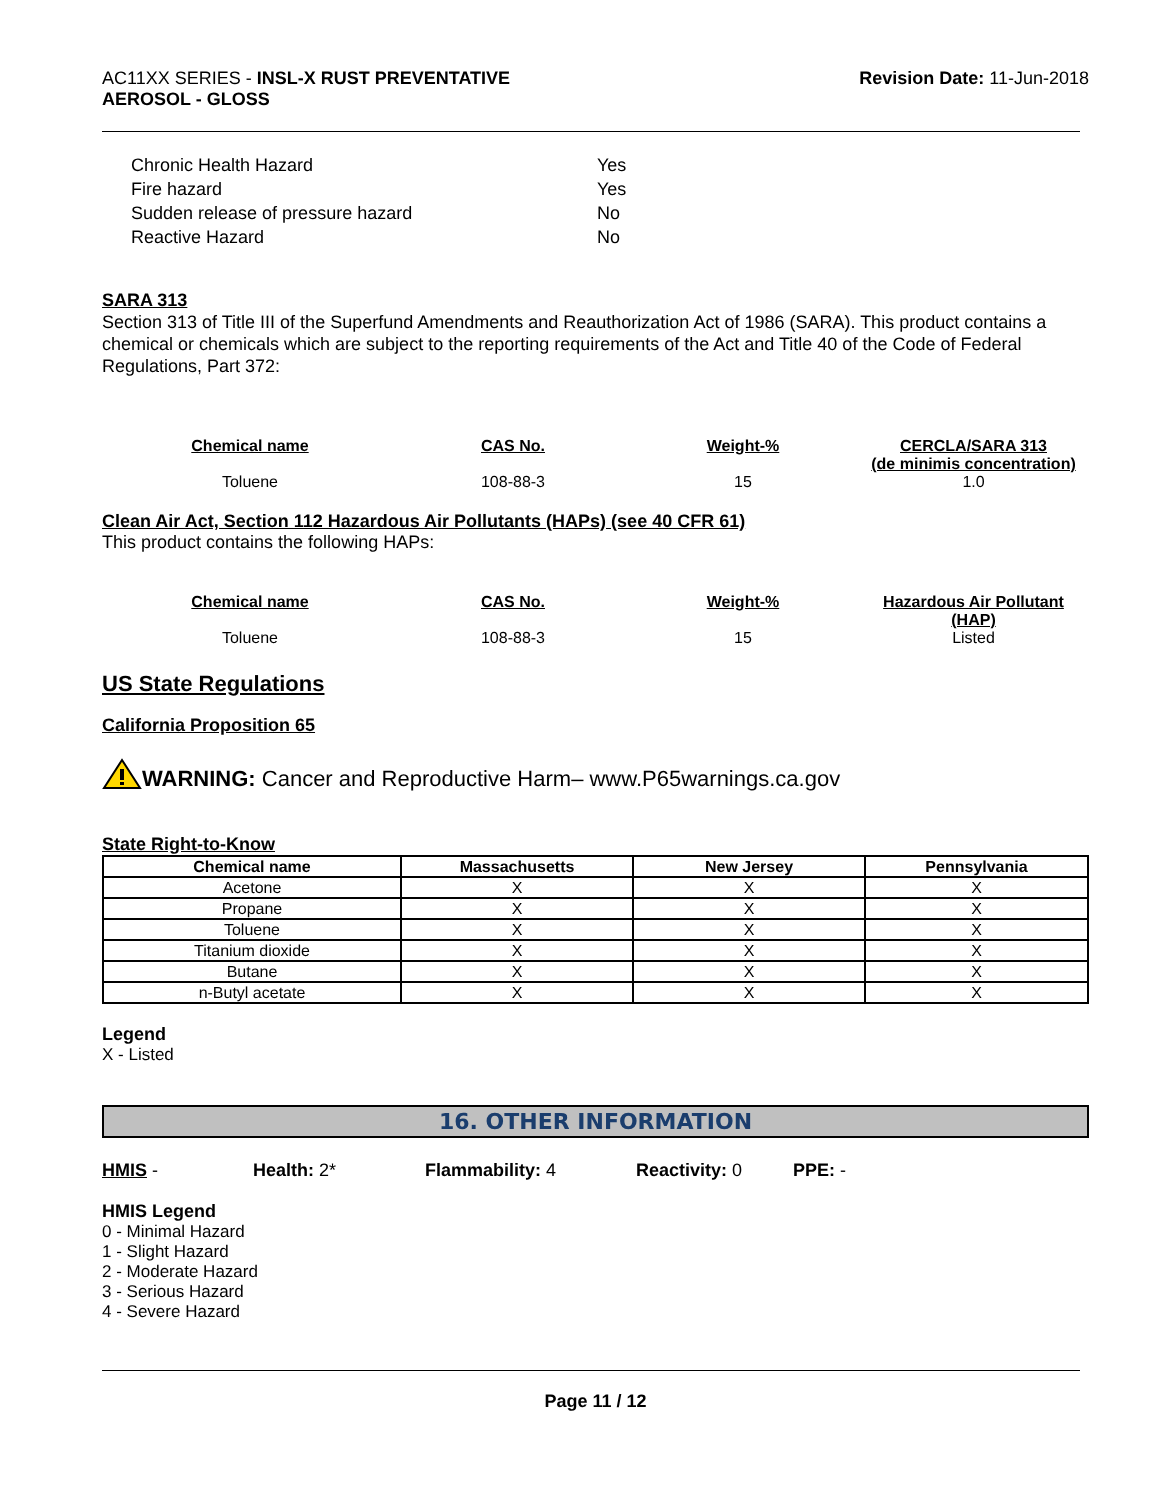AC11XX SERIES - INSL-X RUST PREVENTATIVE
AEROSOL - GLOSS
Revision Date: 11-Jun-2018
| Chronic Health Hazard | Yes |
| Fire hazard | Yes |
| Sudden release of pressure hazard | No |
| Reactive Hazard | No |
SARA 313
Section 313 of Title III of the Superfund Amendments and Reauthorization Act of 1986 (SARA). This product contains a chemical or chemicals which are subject to the reporting requirements of the Act and Title 40 of the Code of Federal Regulations, Part 372:
| Chemical name | CAS No. | Weight-% | CERCLA/SARA 313 (de minimis concentration) |
| --- | --- | --- | --- |
| Toluene | 108-88-3 | 15 | 1.0 |
Clean Air Act, Section 112 Hazardous Air Pollutants (HAPs) (see 40 CFR 61)
This product contains the following HAPs:
| Chemical name | CAS No. | Weight-% | Hazardous Air Pollutant (HAP) |
| --- | --- | --- | --- |
| Toluene | 108-88-3 | 15 | Listed |
US State Regulations
California Proposition 65
WARNING: Cancer and Reproductive Harm– www.P65warnings.ca.gov
State Right-to-Know
| Chemical name | Massachusetts | New Jersey | Pennsylvania |
| --- | --- | --- | --- |
| Acetone | X | X | X |
| Propane | X | X | X |
| Toluene | X | X | X |
| Titanium dioxide | X | X | X |
| Butane | X | X | X |
| n-Butyl acetate | X | X | X |
Legend
X - Listed
16. OTHER INFORMATION
HMIS - Health: 2* Flammability: 4 Reactivity: 0 PPE: -
HMIS Legend
0 - Minimal Hazard
1 - Slight Hazard
2 - Moderate Hazard
3 - Serious Hazard
4 - Severe Hazard
Page 11 / 12